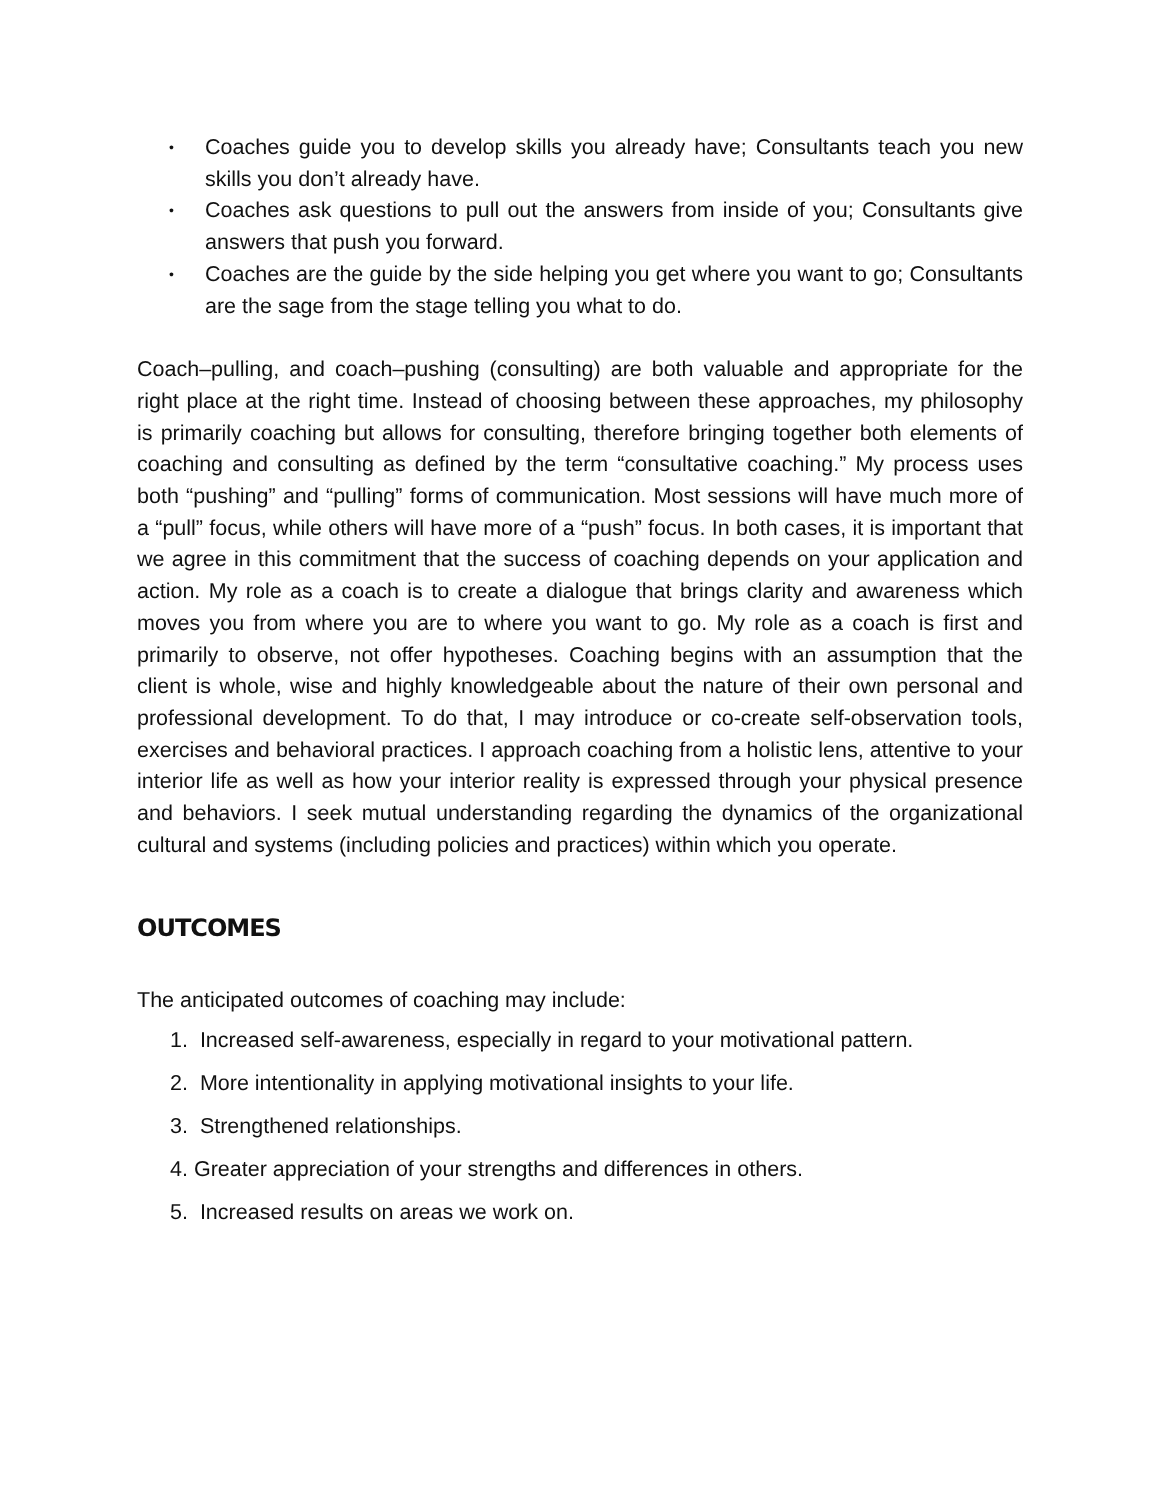• Coaches guide you to develop skills you already have; Consultants teach you new skills you don’t already have.
• Coaches ask questions to pull out the answers from inside of you; Consultants give answers that push you forward.
• Coaches are the guide by the side helping you get where you want to go; Consultants are the sage from the stage telling you what to do.
Coach–pulling, and coach–pushing (consulting) are both valuable and appropriate for the right place at the right time. Instead of choosing between these approaches, my philosophy is primarily coaching but allows for consulting, therefore bringing together both elements of coaching and consulting as defined by the term “consultative coaching.” My process uses both “pushing” and “pulling” forms of communication. Most sessions will have much more of a “pull” focus, while others will have more of a “push” focus. In both cases, it is important that we agree in this commitment that the success of coaching depends on your application and action. My role as a coach is to create a dialogue that brings clarity and awareness which moves you from where you are to where you want to go. My role as a coach is first and primarily to observe, not offer hypotheses. Coaching begins with an assumption that the client is whole, wise and highly knowledgeable about the nature of their own personal and professional development. To do that, I may introduce or co-create self-observation tools, exercises and behavioral practices. I approach coaching from a holistic lens, attentive to your interior life as well as how your interior reality is expressed through your physical presence and behaviors. I seek mutual understanding regarding the dynamics of the organizational cultural and systems (including policies and practices) within which you operate.
OUTCOMES
The anticipated outcomes of coaching may include:
1. Increased self-awareness, especially in regard to your motivational pattern.
2. More intentionality in applying motivational insights to your life.
3. Strengthened relationships.
4. Greater appreciation of your strengths and differences in others.
5. Increased results on areas we work on.